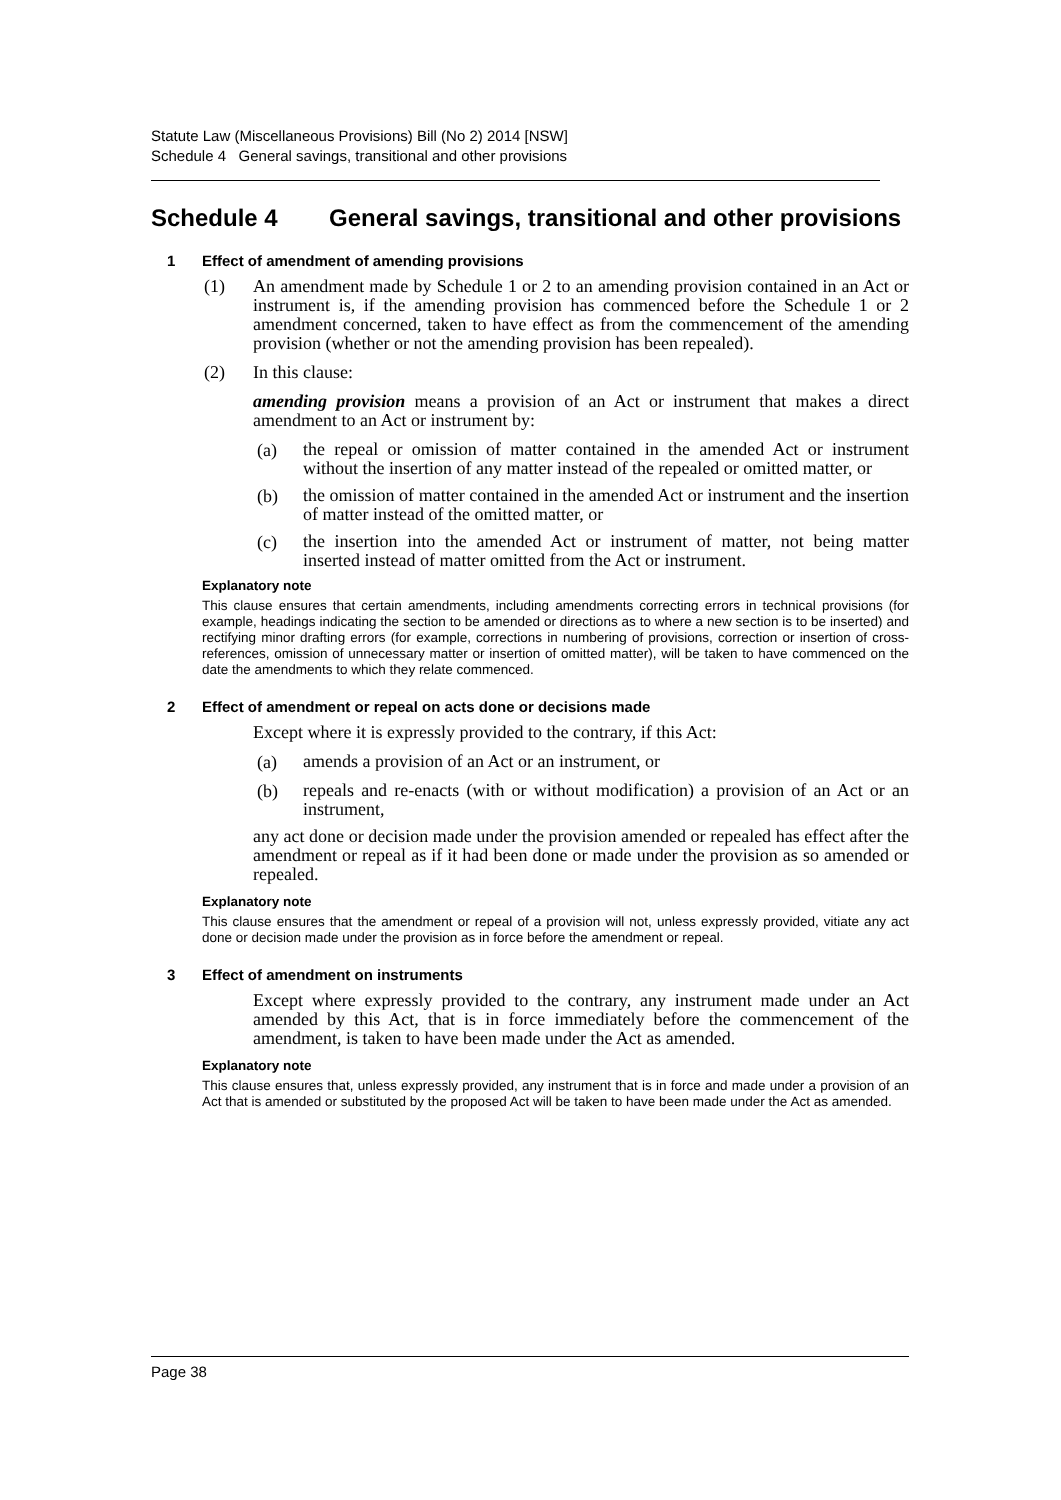Statute Law (Miscellaneous Provisions) Bill (No 2) 2014 [NSW]
Schedule 4 General savings, transitional and other provisions
Schedule 4 General savings, transitional and other provisions
1 Effect of amendment of amending provisions
(1) An amendment made by Schedule 1 or 2 to an amending provision contained in an Act or instrument is, if the amending provision has commenced before the Schedule 1 or 2 amendment concerned, taken to have effect as from the commencement of the amending provision (whether or not the amending provision has been repealed).
(2) In this clause:
amending provision means a provision of an Act or instrument that makes a direct amendment to an Act or instrument by:
(a)
the repeal or omission of matter contained in the amended Act or instrument without the insertion of any matter instead of the repealed or omitted matter, or
(b)
the omission of matter contained in the amended Act or instrument and the insertion of matter instead of the omitted matter, or
(c)
the insertion into the amended Act or instrument of matter, not being matter inserted instead of matter omitted from the Act or instrument.
Explanatory note
This clause ensures that certain amendments, including amendments correcting errors in technical provisions (for example, headings indicating the section to be amended or directions as to where a new section is to be inserted) and rectifying minor drafting errors (for example, corrections in numbering of provisions, correction or insertion of cross-references, omission of unnecessary matter or insertion of omitted matter), will be taken to have commenced on the date the amendments to which they relate commenced.
2 Effect of amendment or repeal on acts done or decisions made
Except where it is expressly provided to the contrary, if this Act:
(a)
amends a provision of an Act or an instrument, or
(b)
repeals and re-enacts (with or without modification) a provision of an Act or an instrument,
any act done or decision made under the provision amended or repealed has effect after the amendment or repeal as if it had been done or made under the provision as so amended or repealed.
Explanatory note
This clause ensures that the amendment or repeal of a provision will not, unless expressly provided, vitiate any act done or decision made under the provision as in force before the amendment or repeal.
3 Effect of amendment on instruments
Except where expressly provided to the contrary, any instrument made under an Act amended by this Act, that is in force immediately before the commencement of the amendment, is taken to have been made under the Act as amended.
Explanatory note
This clause ensures that, unless expressly provided, any instrument that is in force and made under a provision of an Act that is amended or substituted by the proposed Act will be taken to have been made under the Act as amended.
Page 38